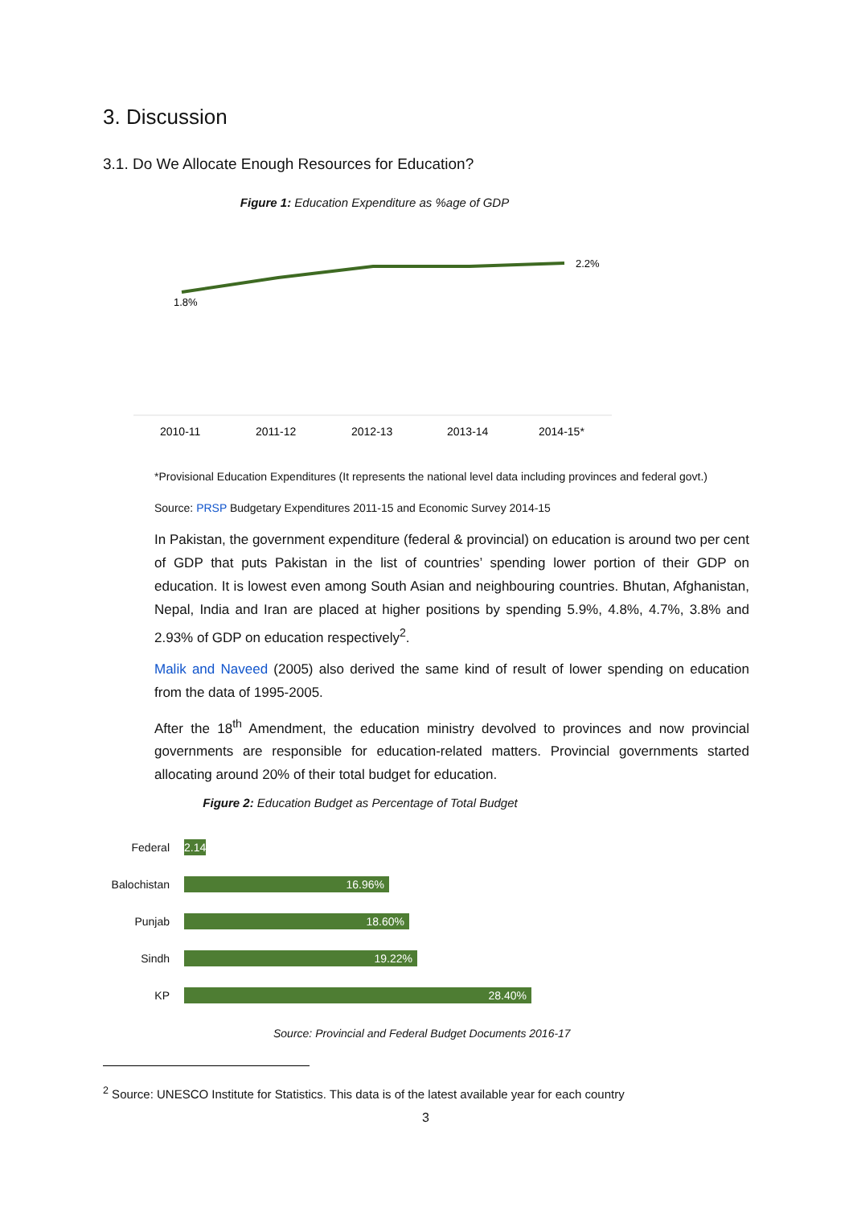3. Discussion
3.1. Do We Allocate Enough Resources for Education?
Figure 1: Education Expenditure as %age of GDP
1.8%
2.2%
2010-11
2011-12
2012-13
2013-14
2014-15*
*Provisional Education Expenditures (It represents the national level data including provinces and federal govt.)
Source: PRSP Budgetary Expenditures 2011-15 and Economic Survey 2014-15
In Pakistan, the government expenditure (federal & provincial) on education is around two per cent of GDP that puts Pakistan in the list of countries’ spending lower portion of their GDP on education. It is lowest even among South Asian and neighbouring countries. Bhutan, Afghanistan, Nepal, India and Iran are placed at higher positions by spending 5.9%, 4.8%, 4.7%, 3.8% and 2.93% of GDP on education respectively<sup>2</sup>.
Malik and Naveed (2005) also derived the same kind of result of lower spending on education from the data of 1995-2005.
After the 18<sup>th</sup> Amendment, the education ministry devolved to provinces and now provincial governments are responsible for education-related matters. Provincial governments started allocating around 20% of their total budget for education.
Figure 2: Education Budget as Percentage of Total Budget
Federal
2.14
Balochistan
16.96%
Punjab
18.60%
Sindh
19.22%
KP
28.40%
Source: Provincial and Federal Budget Documents 2016-17
<sup>2</sup> Source: UNESCO Institute for Statistics. This data is of the latest available year for each country
3